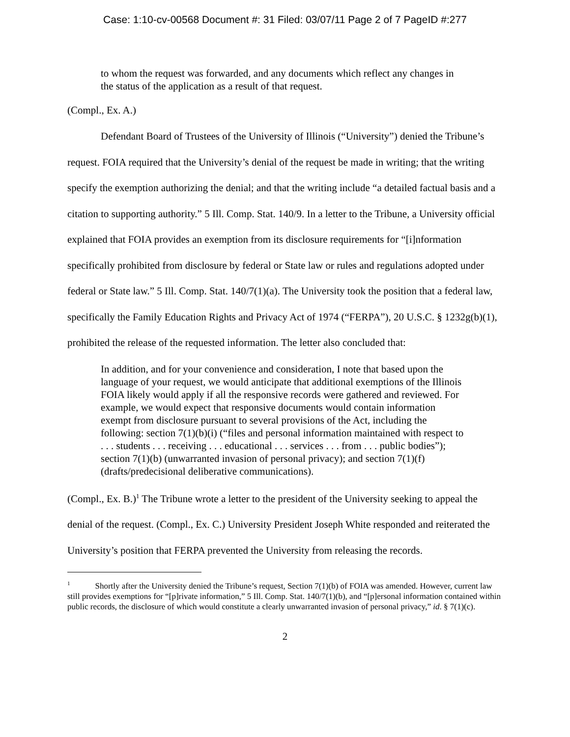Case: 1:10-cv-00568 Document #: 31 Filed: 03/07/11 Page 2 of 7 PageID #:277
to whom the request was forwarded, and any documents which reflect any changes in the status of the application as a result of that request.
(Compl., Ex. A.)
Defendant Board of Trustees of the University of Illinois (“University”) denied the Tribune’s request. FOIA required that the University’s denial of the request be made in writing; that the writing specify the exemption authorizing the denial; and that the writing include “a detailed factual basis and a citation to supporting authority.” 5 Ill. Comp. Stat. 140/9. In a letter to the Tribune, a University official explained that FOIA provides an exemption from its disclosure requirements for “[i]nformation specifically prohibited from disclosure by federal or State law or rules and regulations adopted under federal or State law.” 5 Ill. Comp. Stat. 140/7(1)(a). The University took the position that a federal law, specifically the Family Education Rights and Privacy Act of 1974 (“FERPA”), 20 U.S.C. § 1232g(b)(1), prohibited the release of the requested information. The letter also concluded that:
In addition, and for your convenience and consideration, I note that based upon the language of your request, we would anticipate that additional exemptions of the Illinois FOIA likely would apply if all the responsive records were gathered and reviewed. For example, we would expect that responsive documents would contain information exempt from disclosure pursuant to several provisions of the Act, including the following: section 7(1)(b)(i) (“files and personal information maintained with respect to . . . students . . . receiving . . . educational . . . services . . . from . . . public bodies”); section 7(1)(b) (unwarranted invasion of personal privacy); and section 7(1)(f) (drafts/predecisional deliberative communications).
(Compl., Ex. B.)<sup>1</sup> The Tribune wrote a letter to the president of the University seeking to appeal the denial of the request. (Compl., Ex. C.) University President Joseph White responded and reiterated the University’s position that FERPA prevented the University from releasing the records.
<sup>1</sup> Shortly after the University denied the Tribune’s request, Section 7(1)(b) of FOIA was amended. However, current law still provides exemptions for “[p]rivate information,” 5 Ill. Comp. Stat. 140/7(1)(b), and “[p]ersonal information contained within public records, the disclosure of which would constitute a clearly unwarranted invasion of personal privacy,” id. § 7(1)(c).
2